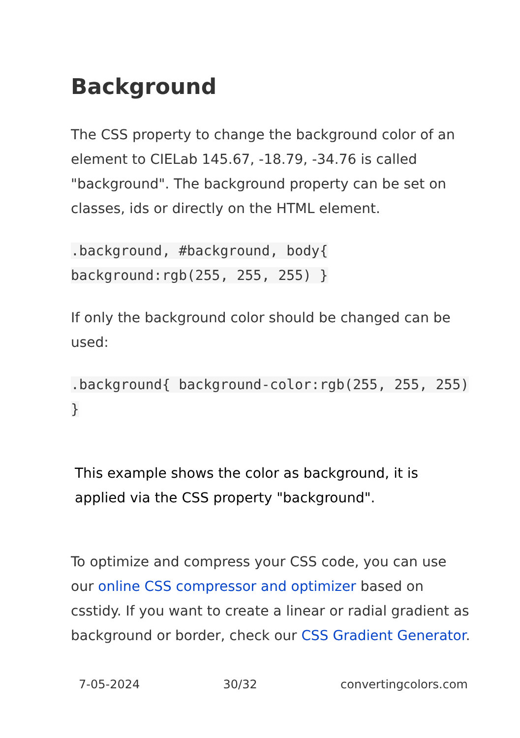Background
The CSS property to change the background color of an element to CIELab 145.67, -18.79, -34.76 is called "background". The background property can be set on classes, ids or directly on the HTML element.
.background, #background, body{ background:rgb(255, 255, 255) }
If only the background color should be changed can be used:
.background{ background-color:rgb(255, 255, 255) }
This example shows the color as background, it is applied via the CSS property "background".
To optimize and compress your CSS code, you can use our online CSS compressor and optimizer based on csstidy. If you want to create a linear or radial gradient as background or border, check our CSS Gradient Generator.
7-05-2024 30/32 convertingcolors.com